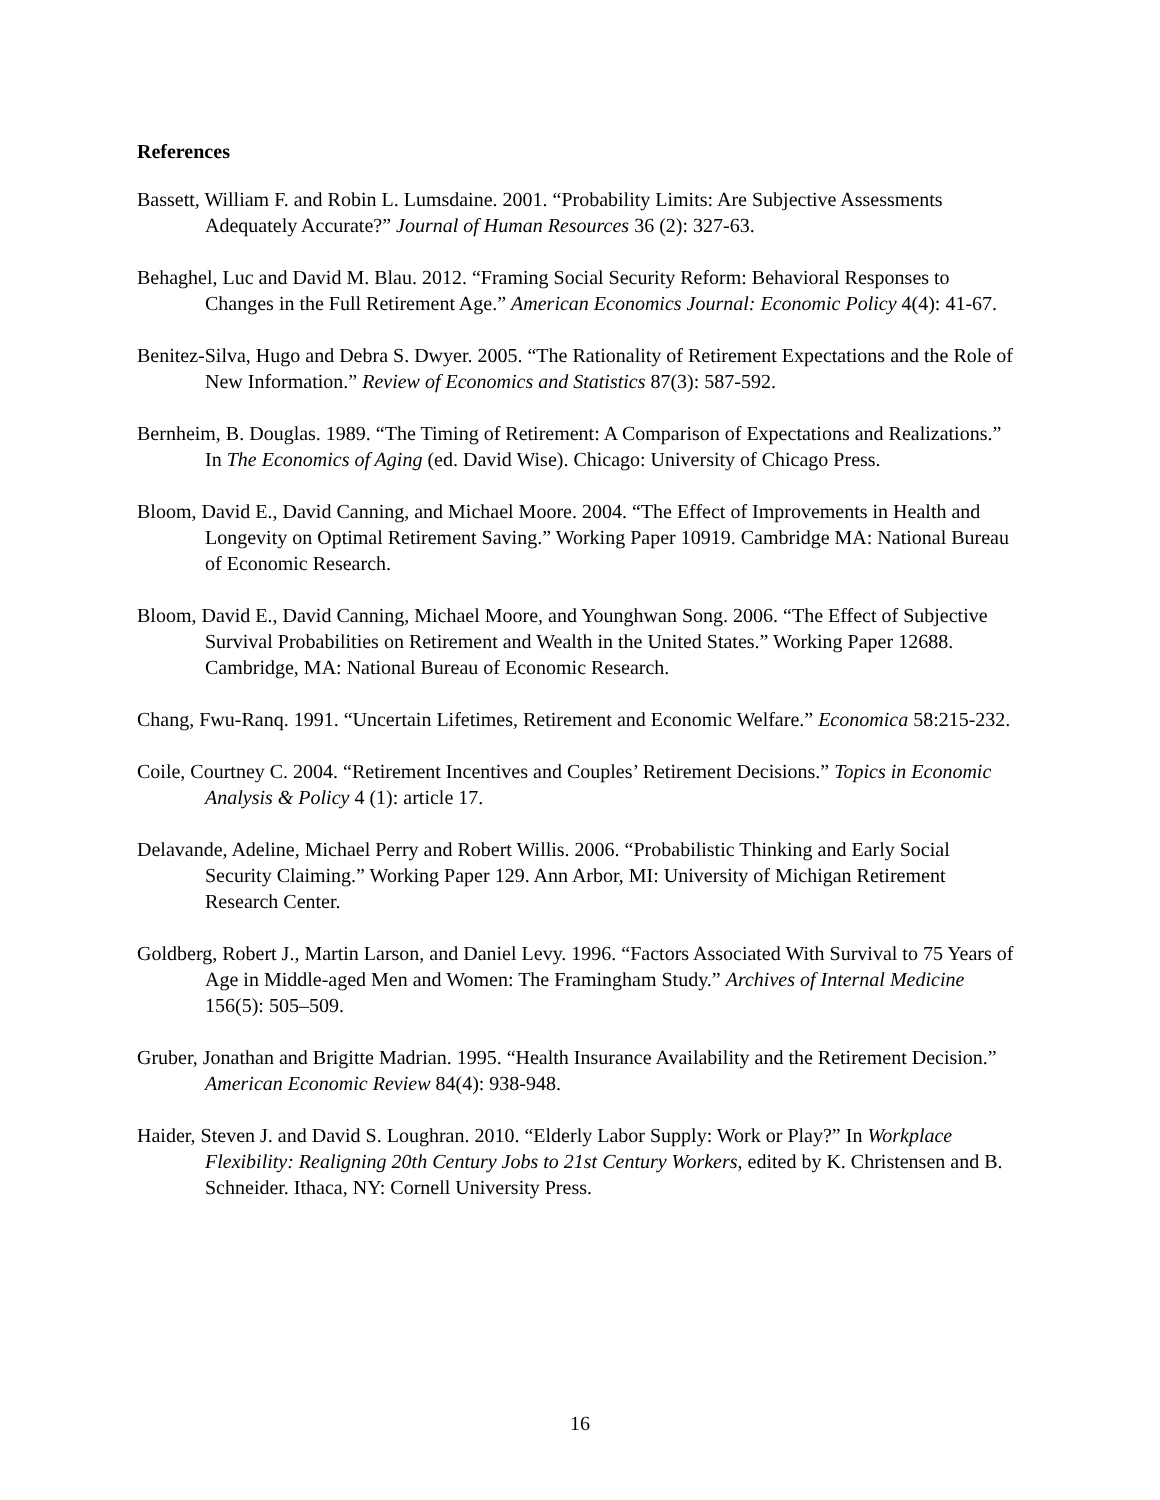References
Bassett, William F. and Robin L. Lumsdaine. 2001. “Probability Limits: Are Subjective Assessments Adequately Accurate?” Journal of Human Resources 36 (2): 327-63.
Behaghel, Luc and David M. Blau. 2012. “Framing Social Security Reform: Behavioral Responses to Changes in the Full Retirement Age.” American Economics Journal: Economic Policy 4(4): 41-67.
Benitez-Silva, Hugo and Debra S. Dwyer. 2005. “The Rationality of Retirement Expectations and the Role of New Information.” Review of Economics and Statistics 87(3): 587-592.
Bernheim, B. Douglas. 1989. “The Timing of Retirement: A Comparison of Expectations and Realizations.” In The Economics of Aging (ed. David Wise). Chicago: University of Chicago Press.
Bloom, David E., David Canning, and Michael Moore. 2004. “The Effect of Improvements in Health and Longevity on Optimal Retirement Saving.” Working Paper 10919. Cambridge MA: National Bureau of Economic Research.
Bloom, David E., David Canning, Michael Moore, and Younghwan Song. 2006. “The Effect of Subjective Survival Probabilities on Retirement and Wealth in the United States.” Working Paper 12688. Cambridge, MA: National Bureau of Economic Research.
Chang, Fwu-Ranq. 1991. “Uncertain Lifetimes, Retirement and Economic Welfare.” Economica 58:215-232.
Coile, Courtney C. 2004. “Retirement Incentives and Couples’ Retirement Decisions.” Topics in Economic Analysis & Policy 4 (1): article 17.
Delavande, Adeline, Michael Perry and Robert Willis. 2006. “Probabilistic Thinking and Early Social Security Claiming.” Working Paper 129. Ann Arbor, MI: University of Michigan Retirement Research Center.
Goldberg, Robert J., Martin Larson, and Daniel Levy. 1996. “Factors Associated With Survival to 75 Years of Age in Middle-aged Men and Women: The Framingham Study.” Archives of Internal Medicine 156(5): 505–509.
Gruber, Jonathan and Brigitte Madrian. 1995. “Health Insurance Availability and the Retirement Decision.” American Economic Review 84(4): 938-948.
Haider, Steven J. and David S. Loughran. 2010. “Elderly Labor Supply: Work or Play?” In Workplace Flexibility: Realigning 20th Century Jobs to 21st Century Workers, edited by K. Christensen and B. Schneider. Ithaca, NY: Cornell University Press.
16